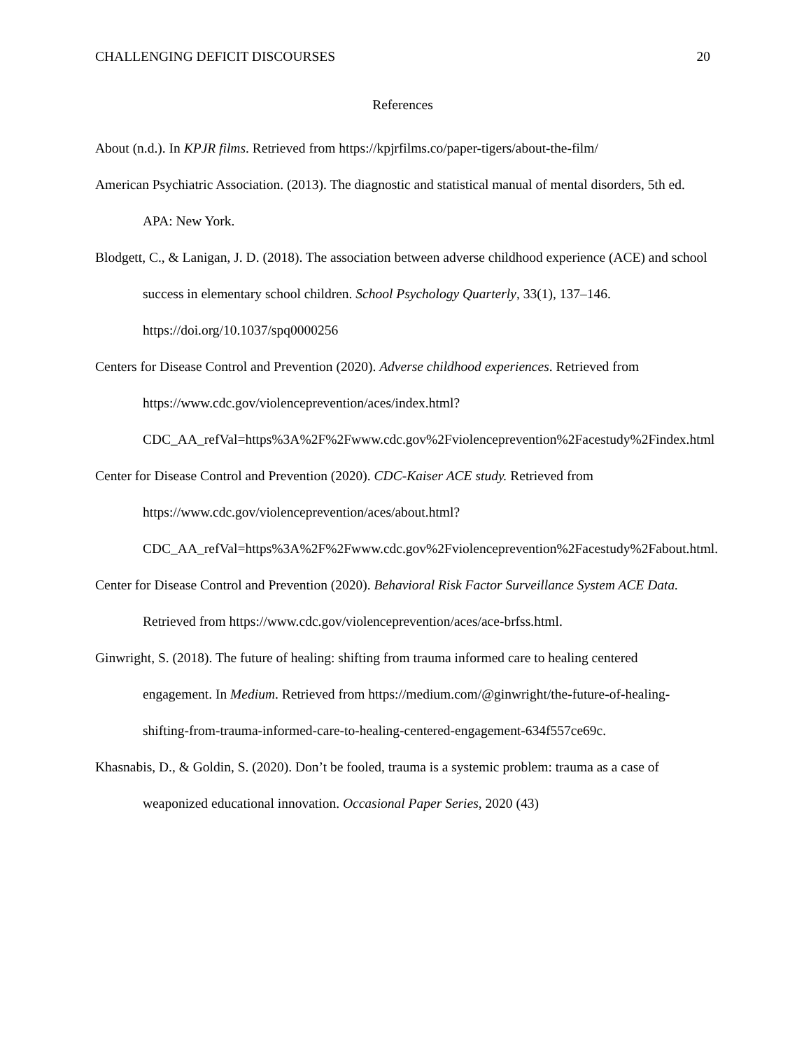CHALLENGING DEFICIT DISCOURSES 20
References
About (n.d.). In KPJR films. Retrieved from https://kpjrfilms.co/paper-tigers/about-the-film/
American Psychiatric Association. (2013). The diagnostic and statistical manual of mental disorders, 5th ed. APA: New York.
Blodgett, C., & Lanigan, J. D. (2018). The association between adverse childhood experience (ACE) and school success in elementary school children. School Psychology Quarterly, 33(1), 137–146. https://doi.org/10.1037/spq0000256
Centers for Disease Control and Prevention (2020). Adverse childhood experiences. Retrieved from https://www.cdc.gov/violenceprevention/aces/index.html?CDC_AA_refVal=https%3A%2F%2Fwww.cdc.gov%2Fviolenceprevention%2Facestudy%2Findex.html
Center for Disease Control and Prevention (2020). CDC-Kaiser ACE study. Retrieved from https://www.cdc.gov/violenceprevention/aces/about.html?CDC_AA_refVal=https%3A%2F%2Fwww.cdc.gov%2Fviolenceprevention%2Facestudy%2Fabout.html.
Center for Disease Control and Prevention (2020). Behavioral Risk Factor Surveillance System ACE Data. Retrieved from https://www.cdc.gov/violenceprevention/aces/ace-brfss.html.
Ginwright, S. (2018). The future of healing: shifting from trauma informed care to healing centered engagement. In Medium. Retrieved from https://medium.com/@ginwright/the-future-of-healing-shifting-from-trauma-informed-care-to-healing-centered-engagement-634f557ce69c.
Khasnabis, D., & Goldin, S. (2020). Don’t be fooled, trauma is a systemic problem: trauma as a case of weaponized educational innovation. Occasional Paper Series, 2020 (43)